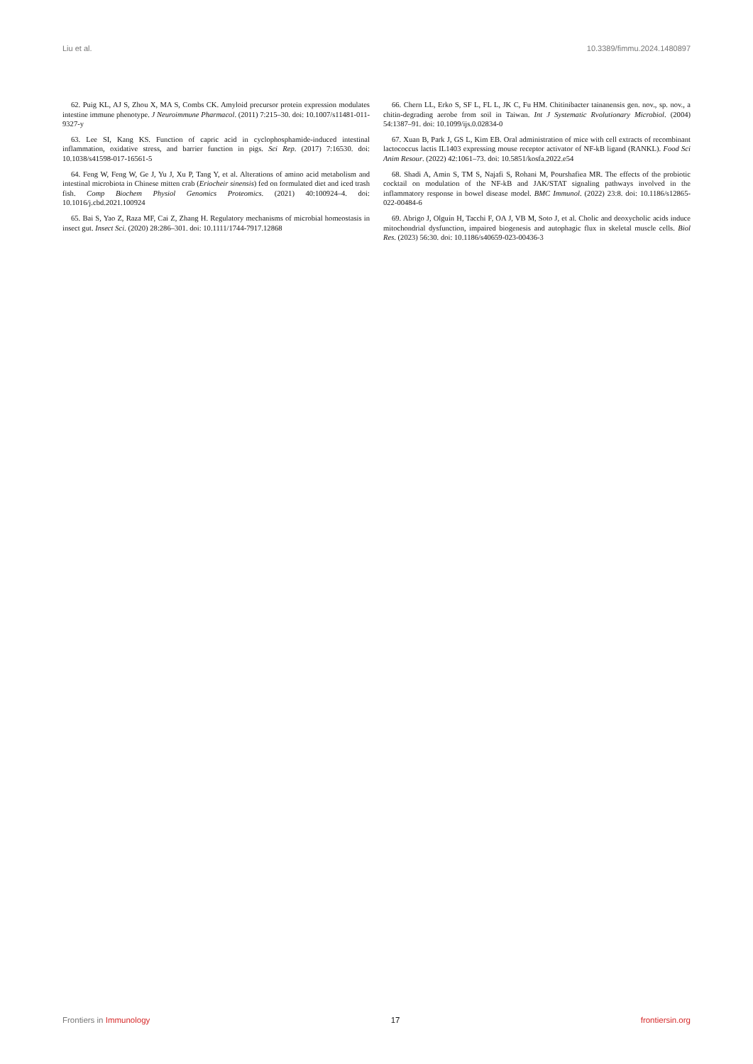Liu et al. 10.3389/fimmu.2024.1480897
62. Puig KL, AJ S, Zhou X, MA S, Combs CK. Amyloid precursor protein expression modulates intestine immune phenotype. J Neuroimmune Pharmacol. (2011) 7:215–30. doi: 10.1007/s11481-011-9327-y
63. Lee SI, Kang KS. Function of capric acid in cyclophosphamide-induced intestinal inflammation, oxidative stress, and barrier function in pigs. Sci Rep. (2017) 7:16530. doi: 10.1038/s41598-017-16561-5
64. Feng W, Feng W, Ge J, Yu J, Xu P, Tang Y, et al. Alterations of amino acid metabolism and intestinal microbiota in Chinese mitten crab (Eriocheir sinensis) fed on formulated diet and iced trash fish. Comp Biochem Physiol Genomics Proteomics. (2021) 40:100924–4. doi: 10.1016/j.cbd.2021.100924
65. Bai S, Yao Z, Raza MF, Cai Z, Zhang H. Regulatory mechanisms of microbial homeostasis in insect gut. Insect Sci. (2020) 28:286–301. doi: 10.1111/1744-7917.12868
66. Chern LL, Erko S, SF L, FL L, JK C, Fu HM. Chitinibacter tainanensis gen. nov., sp. nov., a chitin-degrading aerobe from soil in Taiwan. Int J Systematic Rvolutionary Microbiol. (2004) 54:1387–91. doi: 10.1099/ijs.0.02834-0
67. Xuan B, Park J, GS L, Kim EB. Oral administration of mice with cell extracts of recombinant lactococcus lactis IL1403 expressing mouse receptor activator of NF-kB ligand (RANKL). Food Sci Anim Resour. (2022) 42:1061–73. doi: 10.5851/kosfa.2022.e54
68. Shadi A, Amin S, TM S, Najafi S, Rohani M, Pourshafiea MR. The effects of the probiotic cocktail on modulation of the NF-kB and JAK/STAT signaling pathways involved in the inflammatory response in bowel disease model. BMC Immunol. (2022) 23:8. doi: 10.1186/s12865-022-00484-6
69. Abrigo J, Olguín H, Tacchi F, OA J, VB M, Soto J, et al. Cholic and deoxycholic acids induce mitochondrial dysfunction, impaired biogenesis and autophagic flux in skeletal muscle cells. Biol Res. (2023) 56:30. doi: 10.1186/s40659-023-00436-3
Frontiers in Immunology 17 frontiersin.org